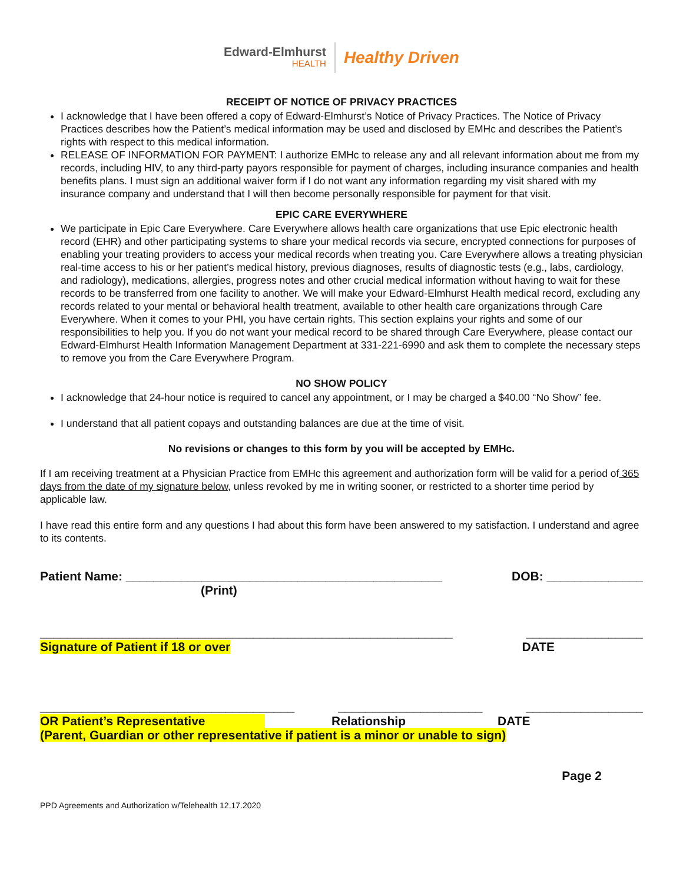Edward-Elmhurst
HEALTH
Healthy Driven
RECEIPT OF NOTICE OF PRIVACY PRACTICES
I acknowledge that I have been offered a copy of Edward-Elmhurst’s Notice of Privacy Practices. The Notice of Privacy Practices describes how the Patient’s medical information may be used and disclosed by EMHc and describes the Patient’s rights with respect to this medical information.
RELEASE OF INFORMATION FOR PAYMENT: I authorize EMHc to release any and all relevant information about me from my records, including HIV, to any third-party payors responsible for payment of charges, including insurance companies and health benefits plans. I must sign an additional waiver form if I do not want any information regarding my visit shared with my insurance company and understand that I will then become personally responsible for payment for that visit.
EPIC CARE EVERYWHERE
We participate in Epic Care Everywhere. Care Everywhere allows health care organizations that use Epic electronic health record (EHR) and other participating systems to share your medical records via secure, encrypted connections for purposes of enabling your treating providers to access your medical records when treating you. Care Everywhere allows a treating physician real-time access to his or her patient’s medical history, previous diagnoses, results of diagnostic tests (e.g., labs, cardiology, and radiology), medications, allergies, progress notes and other crucial medical information without having to wait for these records to be transferred from one facility to another. We will make your Edward-Elmhurst Health medical record, excluding any records related to your mental or behavioral health treatment, available to other health care organizations through Care Everywhere. When it comes to your PHI, you have certain rights. This section explains your rights and some of our responsibilities to help you. If you do not want your medical record to be shared through Care Everywhere, please contact our Edward-Elmhurst Health Information Management Department at 331-221-6990 and ask them to complete the necessary steps to remove you from the Care Everywhere Program.
NO SHOW POLICY
I acknowledge that 24-hour notice is required to cancel any appointment, or I may be charged a $40.00 “No Show” fee.
I understand that all patient copays and outstanding balances are due at the time of visit.
No revisions or changes to this form by you will be accepted by EMHc.
If I am receiving treatment at a Physician Practice from EMHc this agreement and authorization form will be valid for a period of 365 days from the date of my signature below, unless revoked by me in writing sooner, or restricted to a shorter time period by applicable law.
I have read this entire form and any questions I had about this form have been answered to my satisfaction. I understand and agree to its contents.
Patient Name: ______________________________________________ DOB: ______________
(Print)
____________________________________________________________ _________________
Signature of Patient if 18 or over DATE
_____________________________________ _____________________ _________________
OR Patient’s Representative Relationship DATE
(Parent, Guardian or other representative if patient is a minor or unable to sign)
Page 2
PPD Agreements and Authorization w/Telehealth 12.17.2020